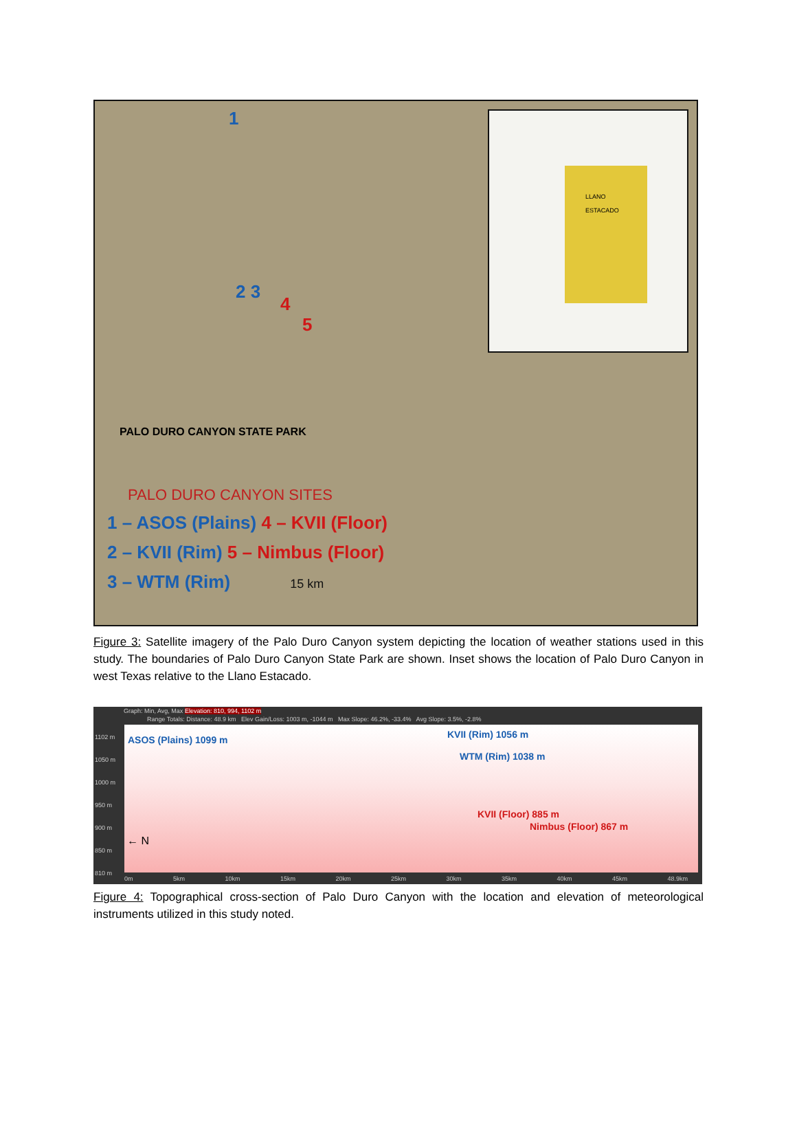1
2 3
4
5
LLANO
ESTACADO
PALO DURO CANYON STATE PARK
PALO DURO CANYON SITES
1 – ASOS (Plains) 4 – KVII (Floor)
2 – KVII (Rim) 5 – Nimbus (Floor)
3 – WTM (Rim) 15 km
Figure 3: Satellite imagery of the Palo Duro Canyon system depicting the location of weather stations used in this study. The boundaries of Palo Duro Canyon State Park are shown. Inset shows the location of Palo Duro Canyon in west Texas relative to the Llano Estacado.
Graph: Min, Avg, Max Elevation: 810, 994, 1102 m
Range Totals: Distance: 48.9 km Elev Gain/Loss: 1003 m, -1044 m Max Slope: 46.2%, -33.4% Avg Slope: 3.5%, -2.8%
1102 m
1050 m
1000 m
950 m
900 m
850 m
810 m
ASOS (Plains) 1099 m KVII (Rim) 1056 m
WTM (Rim) 1038 m
KVII (Floor) 885 m
Nimbus (Floor) 867 m
← N
0m 5km 10km 15km 20km 25km 30km 35km 40km 45km 48.9km
Figure 4: Topographical cross-section of Palo Duro Canyon with the location and elevation of meteorological instruments utilized in this study noted.